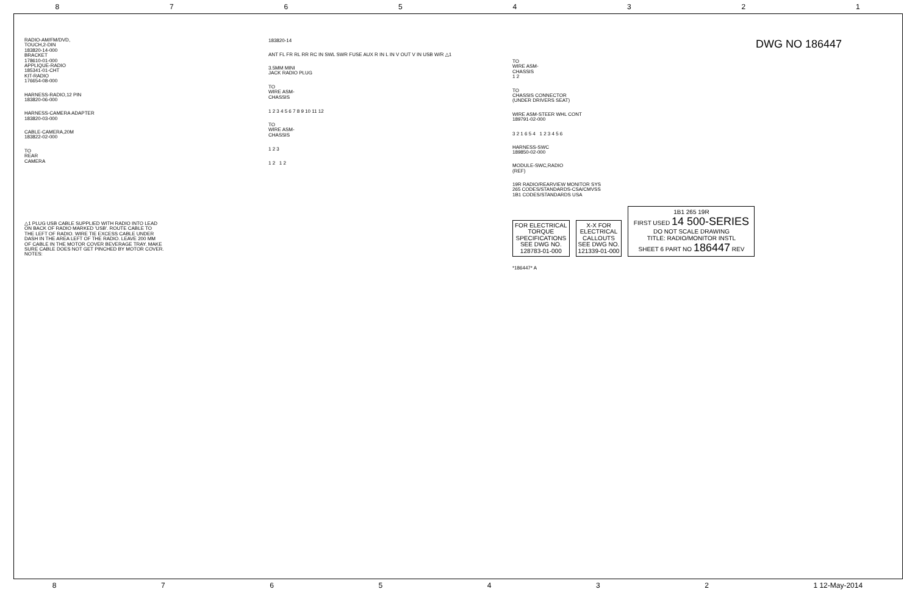87654321
RADIO-AM/FM/DVD, TOUCH,2-DIN 183820-14-000 BRACKET 178610-01-000 APPLIQUE-RADIO 185341-01-CHT KIT-RADIO 176654-08-000
HARNESS-RADIO,12 PIN 183820-06-000
HARNESS-CAMERA ADAPTER 183820-03-000
CABLE-CAMERA,20M 183822-02-000
TO REAR CAMERA
△1 PLUG USB CABLE SUPPLIED WITH RADIO INTO LEAD ON BACK OF RADIO MARKED 'USB'. ROUTE CABLE TO THE LEFT OF RADIO. WIRE TIE EXCESS CABLE UNDER DASH IN THE AREA LEFT OF THE RADIO. LEAVE 200 MM OF CABLE IN THE MOTOR COVER BEVERAGE TRAY. MAKE SURE CABLE DOES NOT GET PINCHED BY MOTOR COVER. NOTES:
183820-14
ANT FL FR RL RR RC IN SWL SWR FUSE AUX R IN L IN V OUT V IN USB W/R △1
3.5MM MINI JACK RADIO PLUG
TO WIRE ASM- CHASSIS
1 2 3 4 5 6 7 8 9 10 11 12
TO WIRE ASM- CHASSIS
1 2 3
1 2 1 2
DWG NO 186447
TO WIRE ASM- CHASSIS 1 2
TO CHASSIS CONNECTOR (UNDER DRIVERS SEAT)
WIRE ASM-STEER WHL CONT 189791-02-000
3 2 1 6 5 4 1 2 3 4 5 6
HARNESS-SWC 189850-02-000
MODULE-SWC,RADIO (REF)
19R RADIO/REARVIEW MONITOR SYS 265 CODES/STANDARDS-CSA/CMVSS 1B1 CODES/STANDARDS USA
FOR ELECTRICAL TORQUE SPECIFICATIONS SEE DWG NO. 128783-01-000
X-X FOR ELECTRICAL CALLOUTS SEE DWG NO. 121339-01-000
1B1 265 19R
FIRST USED 14 500-SERIES
DO NOT SCALE DRAWING
TITLE: RADIO/MONITOR INSTL
SHEET 6 PART NO 186447 REV
*186447* A
8765432 1 12-May-2014